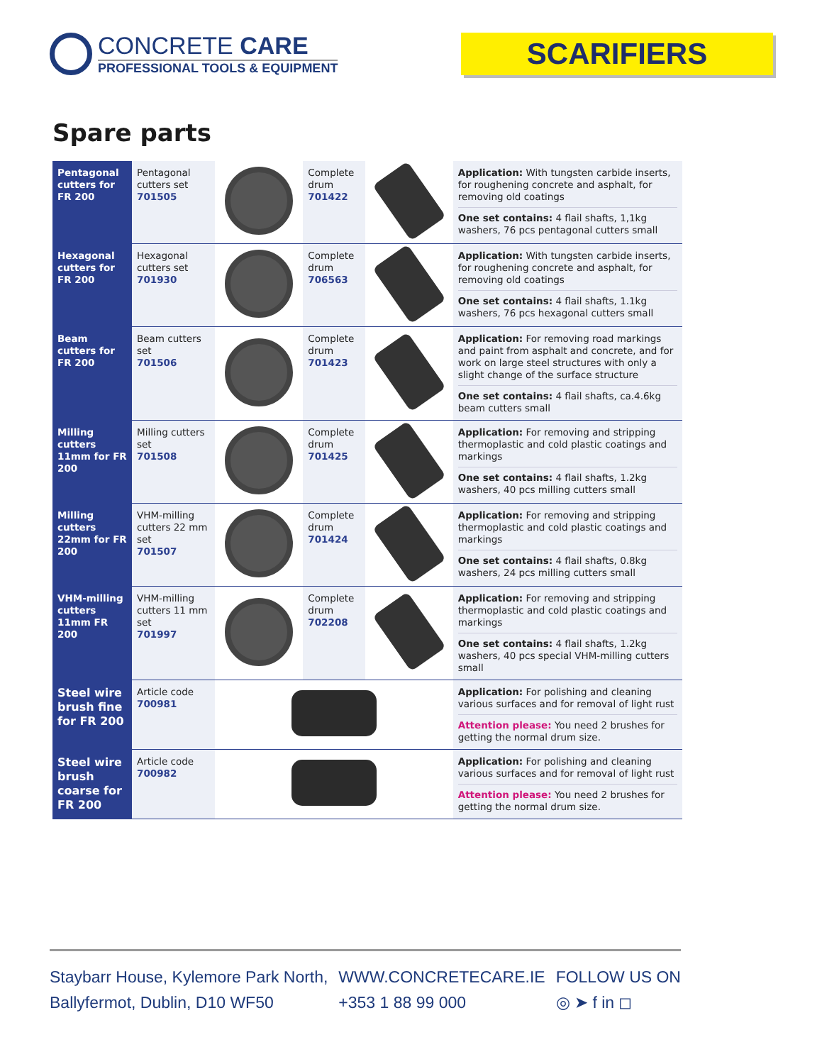CONCRETE CARE
PROFESSIONAL TOOLS & EQUIPMENT
SCARIFIERS
Spare parts
| Pentagonal cutters for FR 200 | Pentagonal cutters set 701505 | | Complete drum 701422 | | Application: With tungsten carbide inserts, for roughening concrete and asphalt, for removing old coatings One set contains: 4 flail shafts, 1,1kg washers, 76 pcs pentagonal cutters small |
| Hexagonal cutters for FR 200 | Hexagonal cutters set 701930 | | Complete drum 706563 | | Application: With tungsten carbide inserts, for roughening concrete and asphalt, for removing old coatings One set contains: 4 flail shafts, 1.1kg washers, 76 pcs hexagonal cutters small |
| Beam cutters for FR 200 | Beam cutters set 701506 | | Complete drum 701423 | | Application: For removing road markings and paint from asphalt and concrete, and for work on large steel structures with only a slight change of the surface structure One set contains: 4 flail shafts, ca.4.6kg beam cutters small |
| Milling cutters 11mm for FR 200 | Milling cutters set 701508 | | Complete drum 701425 | | Application: For removing and stripping thermoplastic and cold plastic coatings and markings One set contains: 4 flail shafts, 1.2kg washers, 40 pcs milling cutters small |
| Milling cutters 22mm for FR 200 | VHM-milling cutters 22 mm set 701507 | | Complete drum 701424 | | Application: For removing and stripping thermoplastic and cold plastic coatings and markings One set contains: 4 flail shafts, 0.8kg washers, 24 pcs milling cutters small |
| VHM-milling cutters 11mm FR 200 | VHM-milling cutters 11 mm set 701997 | | Complete drum 702208 | | Application: For removing and stripping thermoplastic and cold plastic coatings and markings One set contains: 4 flail shafts, 1.2kg washers, 40 pcs special VHM-milling cutters small |
| Steel wire brush fine for FR 200 | Article code 700981 | | | | Application: For polishing and cleaning various surfaces and for removal of light rust Attention please: You need 2 brushes for getting the normal drum size. |
| Steel wire brush coarse for FR 200 | Article code 700982 | | | | Application: For polishing and cleaning various surfaces and for removal of light rust Attention please: You need 2 brushes for getting the normal drum size. |
Staybarr House, Kylemore Park North,
Ballyfermot, Dublin, D10 WF50
WWW.CONCRETECARE.IE
+353 1 88 99 000
FOLLOW US ON
◎ ➤ f in ◻